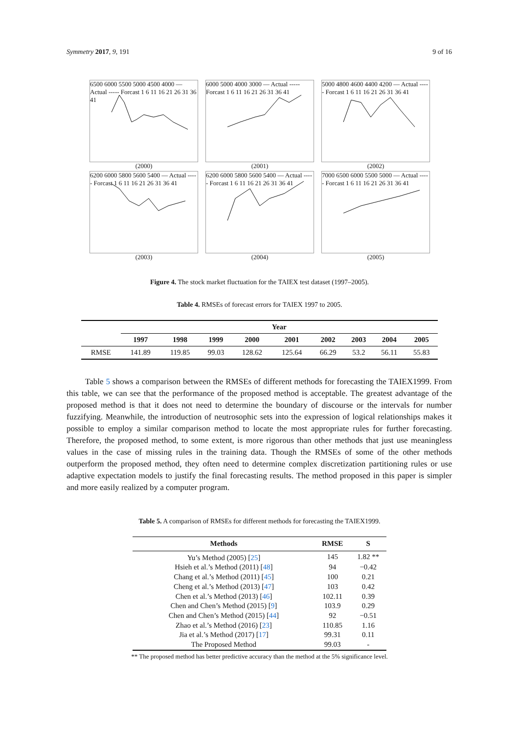Symmetry 2017, 9, 191 9 of 16
6500 6000 5500 5000 4500 4000 — Actual ----- Forcast 1 6 11 16 21 26 31 36 41
(2000)
6000 5000 4000 3000 — Actual ----- Forcast 1 6 11 16 21 26 31 36 41
(2001)
5000 4800 4600 4400 4200 — Actual ----- Forcast 1 6 11 16 21 26 31 36 41
(2002)
6200 6000 5800 5600 5400 — Actual ----- Forcast 1 6 11 16 21 26 31 36 41
(2003)
6200 6000 5800 5600 5400 — Actual ----- Forcast 1 6 11 16 21 26 31 36 41
(2004)
7000 6500 6000 5500 5000 — Actual ----- Forcast 1 6 11 16 21 26 31 36 41
(2005)
Figure 4. The stock market fluctuation for the TAIEX test dataset (1997–2005).
Table 4. RMSEs of forecast errors for TAIEX 1997 to 2005.
| | Year | | | | | | | | |
| --- | --- | --- | --- | --- | --- | --- | --- | --- | --- |
| | 1997 | 1998 | 1999 | 2000 | 2001 | 2002 | 2003 | 2004 | 2005 |
| RMSE | 141.89 | 119.85 | 99.03 | 128.62 | 125.64 | 66.29 | 53.2 | 56.11 | 55.83 |
Table 5 shows a comparison between the RMSEs of different methods for forecasting the TAIEX1999. From this table, we can see that the performance of the proposed method is acceptable. The greatest advantage of the proposed method is that it does not need to determine the boundary of discourse or the intervals for number fuzzifying. Meanwhile, the introduction of neutrosophic sets into the expression of logical relationships makes it possible to employ a similar comparison method to locate the most appropriate rules for further forecasting. Therefore, the proposed method, to some extent, is more rigorous than other methods that just use meaningless values in the case of missing rules in the training data. Though the RMSEs of some of the other methods outperform the proposed method, they often need to determine complex discretization partitioning rules or use adaptive expectation models to justify the final forecasting results. The method proposed in this paper is simpler and more easily realized by a computer program.
Table 5. A comparison of RMSEs for different methods for forecasting the TAIEX1999.
| Methods | RMSE | S |
| --- | --- | --- |
| Yu’s Method (2005) [ 25 ] | 145 | 1.82 ** |
| Hsieh et al.’s Method (2011) [ 48 ] | 94 | −0.42 |
| Chang et al.’s Method (2011) [ 45 ] | 100 | 0.21 |
| Cheng et al.’s Method (2013) [ 47 ] | 103 | 0.42 |
| Chen et al.’s Method (2013) [ 46 ] | 102.11 | 0.39 |
| Chen and Chen’s Method (2015) [ 9 ] | 103.9 | 0.29 |
| Chen and Chen’s Method (2015) [ 44 ] | 92 | −0.51 |
| Zhao et al.’s Method (2016) [ 23 ] | 110.85 | 1.16 |
| Jia et al.’s Method (2017) [ 17 ] | 99.31 | 0.11 |
| The Proposed Method | 99.03 | - |
** The proposed method has better predictive accuracy than the method at the 5% significance level.